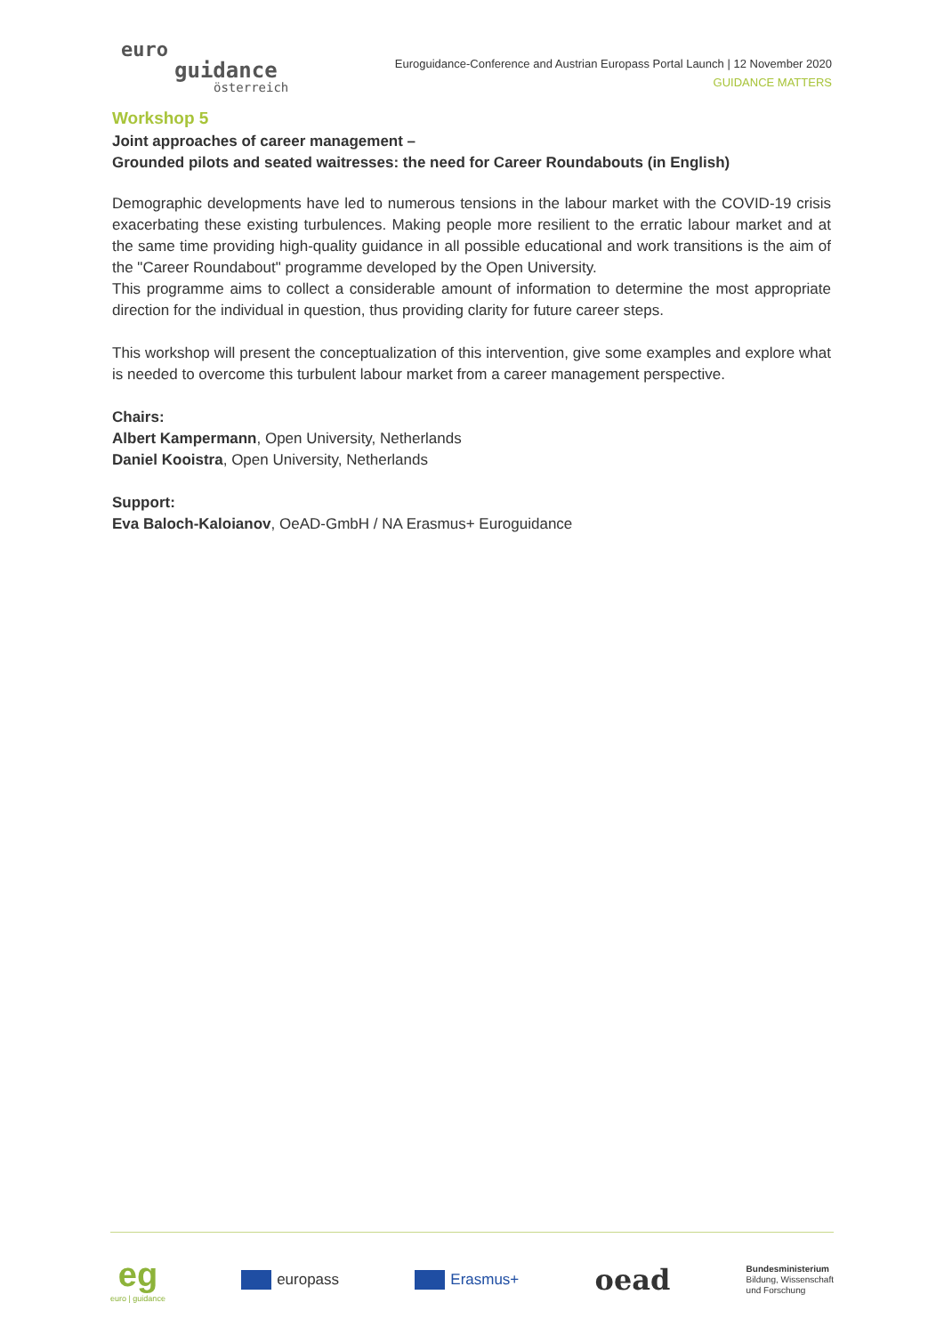euro
guidance
österreich
Euroguidance-Conference and Austrian Europass Portal Launch | 12 November 2020
GUIDANCE MATTERS
Workshop 5
Joint approaches of career management –
Grounded pilots and seated waitresses: the need for Career Roundabouts (in English)
Demographic developments have led to numerous tensions in the labour market with the COVID-19 crisis exacerbating these existing turbulences. Making people more resilient to the erratic labour market and at the same time providing high-quality guidance in all possible educational and work transitions is the aim of the "Career Roundabout" programme developed by the Open University.
This programme aims to collect a considerable amount of information to determine the most appropriate direction for the individual in question, thus providing clarity for future career steps.
This workshop will present the conceptualization of this intervention, give some examples and explore what is needed to overcome this turbulent labour market from a career management perspective.
Chairs:
Albert Kampermann, Open University, Netherlands
Daniel Kooistra, Open University, Netherlands
Support:
Eva Baloch-Kaloianov, OeAD-GmbH / NA Erasmus+ Euroguidance
eg
euro | guidance
europass Erasmus+
oead
Bundesministerium
Bildung, Wissenschaft
und Forschung